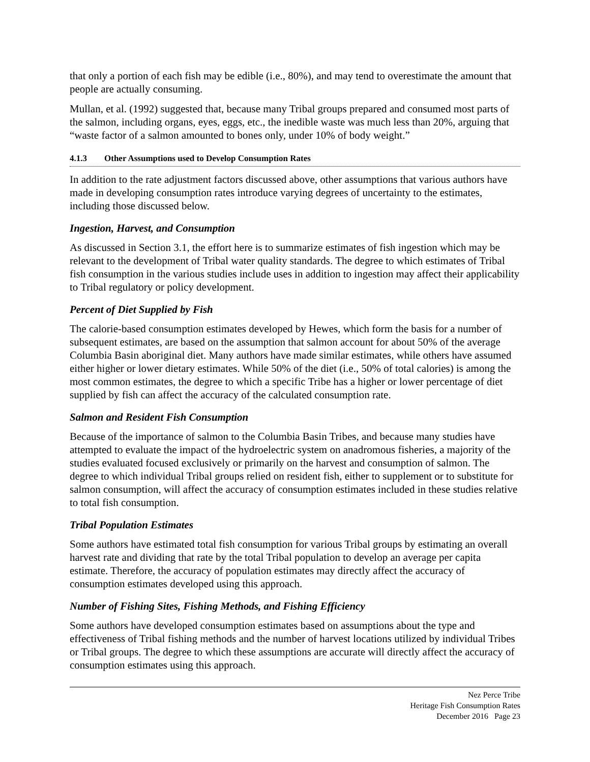that only a portion of each fish may be edible (i.e., 80%), and may tend to overestimate the amount that people are actually consuming.
Mullan, et al. (1992) suggested that, because many Tribal groups prepared and consumed most parts of the salmon, including organs, eyes, eggs, etc., the inedible waste was much less than 20%, arguing that “waste factor of a salmon amounted to bones only, under 10% of body weight.”
4.1.3 Other Assumptions used to Develop Consumption Rates
In addition to the rate adjustment factors discussed above, other assumptions that various authors have made in developing consumption rates introduce varying degrees of uncertainty to the estimates, including those discussed below.
Ingestion, Harvest, and Consumption
As discussed in Section 3.1, the effort here is to summarize estimates of fish ingestion which may be relevant to the development of Tribal water quality standards. The degree to which estimates of Tribal fish consumption in the various studies include uses in addition to ingestion may affect their applicability to Tribal regulatory or policy development.
Percent of Diet Supplied by Fish
The calorie-based consumption estimates developed by Hewes, which form the basis for a number of subsequent estimates, are based on the assumption that salmon account for about 50% of the average Columbia Basin aboriginal diet. Many authors have made similar estimates, while others have assumed either higher or lower dietary estimates. While 50% of the diet (i.e., 50% of total calories) is among the most common estimates, the degree to which a specific Tribe has a higher or lower percentage of diet supplied by fish can affect the accuracy of the calculated consumption rate.
Salmon and Resident Fish Consumption
Because of the importance of salmon to the Columbia Basin Tribes, and because many studies have attempted to evaluate the impact of the hydroelectric system on anadromous fisheries, a majority of the studies evaluated focused exclusively or primarily on the harvest and consumption of salmon. The degree to which individual Tribal groups relied on resident fish, either to supplement or to substitute for salmon consumption, will affect the accuracy of consumption estimates included in these studies relative to total fish consumption.
Tribal Population Estimates
Some authors have estimated total fish consumption for various Tribal groups by estimating an overall harvest rate and dividing that rate by the total Tribal population to develop an average per capita estimate. Therefore, the accuracy of population estimates may directly affect the accuracy of consumption estimates developed using this approach.
Number of Fishing Sites, Fishing Methods, and Fishing Efficiency
Some authors have developed consumption estimates based on assumptions about the type and effectiveness of Tribal fishing methods and the number of harvest locations utilized by individual Tribes or Tribal groups. The degree to which these assumptions are accurate will directly affect the accuracy of consumption estimates using this approach.
Nez Perce Tribe
Heritage Fish Consumption Rates
December 2016 Page 23